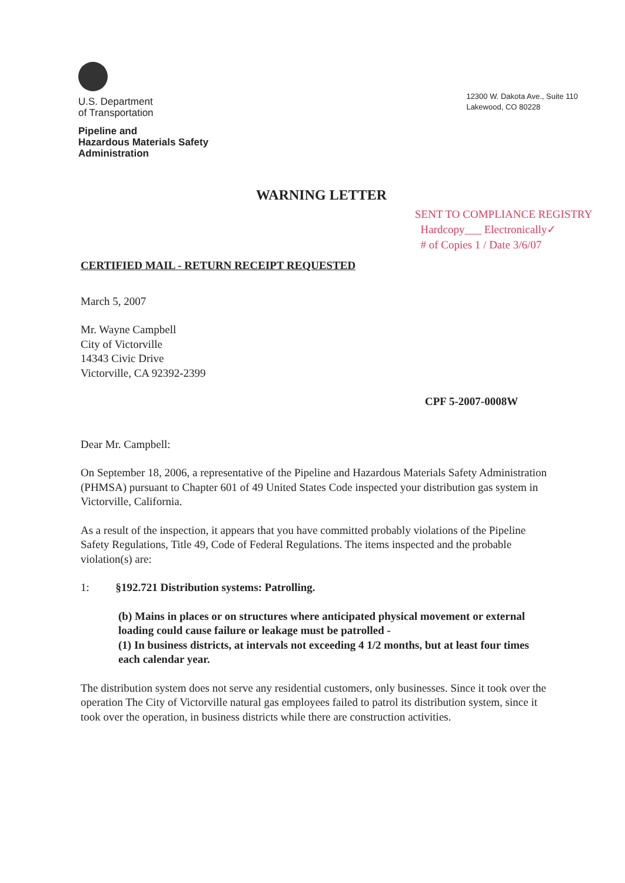U.S. Department
of Transportation
Pipeline and
Hazardous Materials Safety
Administration
12300 W. Dakota Ave., Suite 110
Lakewood, CO 80228
WARNING LETTER
SENT TO COMPLIANCE REGISTRY
Hardcopy___ Electronically✓
# of Copies 1 / Date 3/6/07
CERTIFIED MAIL - RETURN RECEIPT REQUESTED
March 5, 2007
Mr. Wayne Campbell
City of Victorville
14343 Civic Drive
Victorville, CA 92392-2399
CPF 5-2007-0008W
Dear Mr. Campbell:
On September 18, 2006, a representative of the Pipeline and Hazardous Materials Safety Administration (PHMSA) pursuant to Chapter 601 of 49 United States Code inspected your distribution gas system in Victorville, California.
As a result of the inspection, it appears that you have committed probably violations of the Pipeline Safety Regulations, Title 49, Code of Federal Regulations. The items inspected and the probable violation(s) are:
1: §192.721 Distribution systems: Patrolling.
(b) Mains in places or on structures where anticipated physical movement or external loading could cause failure or leakage must be patrolled -
(1) In business districts, at intervals not exceeding 4 1/2 months, but at least four times each calendar year.
The distribution system does not serve any residential customers, only businesses. Since it took over the operation The City of Victorville natural gas employees failed to patrol its distribution system, since it took over the operation, in business districts while there are construction activities.